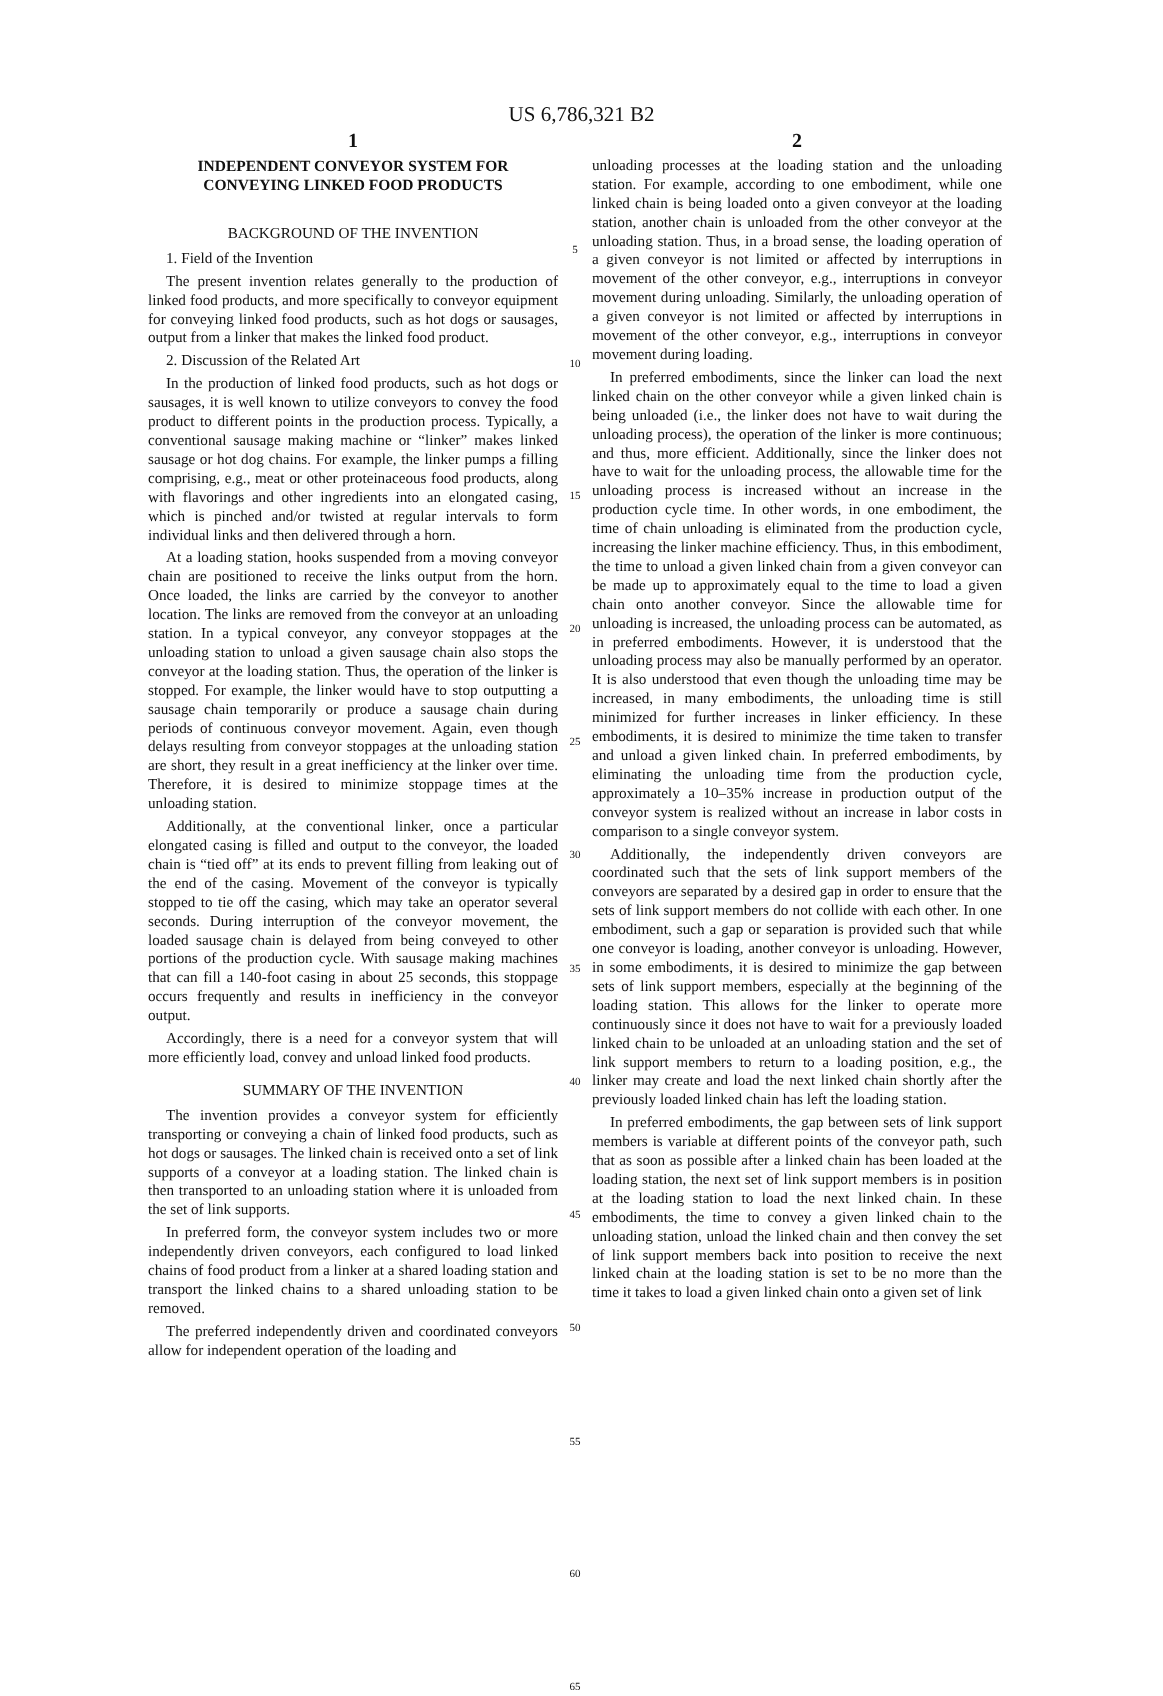US 6,786,321 B2
1
INDEPENDENT CONVEYOR SYSTEM FOR CONVEYING LINKED FOOD PRODUCTS
BACKGROUND OF THE INVENTION
1. Field of the Invention
The present invention relates generally to the production of linked food products, and more specifically to conveyor equipment for conveying linked food products, such as hot dogs or sausages, output from a linker that makes the linked food product.
2. Discussion of the Related Art
In the production of linked food products, such as hot dogs or sausages, it is well known to utilize conveyors to convey the food product to different points in the production process. Typically, a conventional sausage making machine or “linker” makes linked sausage or hot dog chains. For example, the linker pumps a filling comprising, e.g., meat or other proteinaceous food products, along with flavorings and other ingredients into an elongated casing, which is pinched and/or twisted at regular intervals to form individual links and then delivered through a horn.
At a loading station, hooks suspended from a moving conveyor chain are positioned to receive the links output from the horn. Once loaded, the links are carried by the conveyor to another location. The links are removed from the conveyor at an unloading station. In a typical conveyor, any conveyor stoppages at the unloading station to unload a given sausage chain also stops the conveyor at the loading station. Thus, the operation of the linker is stopped. For example, the linker would have to stop outputting a sausage chain temporarily or produce a sausage chain during periods of continuous conveyor movement. Again, even though delays resulting from conveyor stoppages at the unloading station are short, they result in a great inefficiency at the linker over time. Therefore, it is desired to minimize stoppage times at the unloading station.
Additionally, at the conventional linker, once a particular elongated casing is filled and output to the conveyor, the loaded chain is “tied off” at its ends to prevent filling from leaking out of the end of the casing. Movement of the conveyor is typically stopped to tie off the casing, which may take an operator several seconds. During interruption of the conveyor movement, the loaded sausage chain is delayed from being conveyed to other portions of the production cycle. With sausage making machines that can fill a 140-foot casing in about 25 seconds, this stoppage occurs frequently and results in inefficiency in the conveyor output.
Accordingly, there is a need for a conveyor system that will more efficiently load, convey and unload linked food products.
SUMMARY OF THE INVENTION
The invention provides a conveyor system for efficiently transporting or conveying a chain of linked food products, such as hot dogs or sausages. The linked chain is received onto a set of link supports of a conveyor at a loading station. The linked chain is then transported to an unloading station where it is unloaded from the set of link supports.
In preferred form, the conveyor system includes two or more independently driven conveyors, each configured to load linked chains of food product from a linker at a shared loading station and transport the linked chains to a shared unloading station to be removed.
The preferred independently driven and coordinated conveyors allow for independent operation of the loading and
5
10
15
20
25
30
35
40
45
50
55
60
65
2
unloading processes at the loading station and the unloading station. For example, according to one embodiment, while one linked chain is being loaded onto a given conveyor at the loading station, another chain is unloaded from the other conveyor at the unloading station. Thus, in a broad sense, the loading operation of a given conveyor is not limited or affected by interruptions in movement of the other conveyor, e.g., interruptions in conveyor movement during unloading. Similarly, the unloading operation of a given conveyor is not limited or affected by interruptions in movement of the other conveyor, e.g., interruptions in conveyor movement during loading.
In preferred embodiments, since the linker can load the next linked chain on the other conveyor while a given linked chain is being unloaded (i.e., the linker does not have to wait during the unloading process), the operation of the linker is more continuous; and thus, more efficient. Additionally, since the linker does not have to wait for the unloading process, the allowable time for the unloading process is increased without an increase in the production cycle time. In other words, in one embodiment, the time of chain unloading is eliminated from the production cycle, increasing the linker machine efficiency. Thus, in this embodiment, the time to unload a given linked chain from a given conveyor can be made up to approximately equal to the time to load a given chain onto another conveyor. Since the allowable time for unloading is increased, the unloading process can be automated, as in preferred embodiments. However, it is understood that the unloading process may also be manually performed by an operator. It is also understood that even though the unloading time may be increased, in many embodiments, the unloading time is still minimized for further increases in linker efficiency. In these embodiments, it is desired to minimize the time taken to transfer and unload a given linked chain. In preferred embodiments, by eliminating the unloading time from the production cycle, approximately a 10–35% increase in production output of the conveyor system is realized without an increase in labor costs in comparison to a single conveyor system.
Additionally, the independently driven conveyors are coordinated such that the sets of link support members of the conveyors are separated by a desired gap in order to ensure that the sets of link support members do not collide with each other. In one embodiment, such a gap or separation is provided such that while one conveyor is loading, another conveyor is unloading. However, in some embodiments, it is desired to minimize the gap between sets of link support members, especially at the beginning of the loading station. This allows for the linker to operate more continuously since it does not have to wait for a previously loaded linked chain to be unloaded at an unloading station and the set of link support members to return to a loading position, e.g., the linker may create and load the next linked chain shortly after the previously loaded linked chain has left the loading station.
In preferred embodiments, the gap between sets of link support members is variable at different points of the conveyor path, such that as soon as possible after a linked chain has been loaded at the loading station, the next set of link support members is in position at the loading station to load the next linked chain. In these embodiments, the time to convey a given linked chain to the unloading station, unload the linked chain and then convey the set of link support members back into position to receive the next linked chain at the loading station is set to be no more than the time it takes to load a given linked chain onto a given set of link